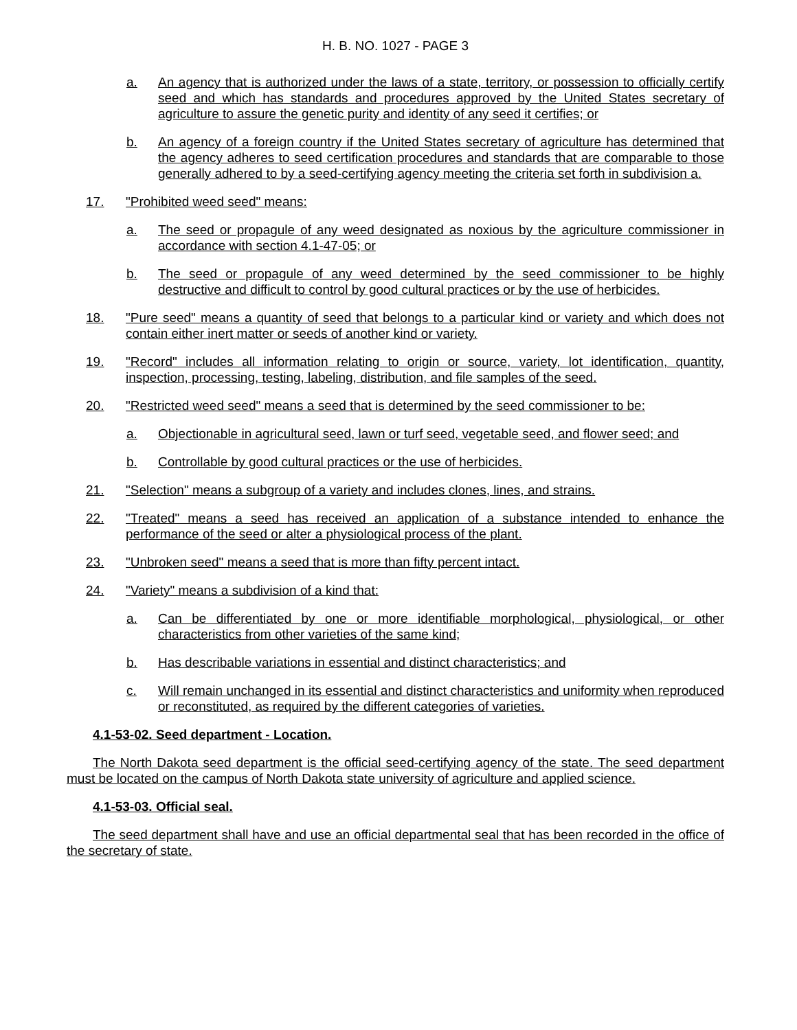H. B. NO. 1027 - PAGE 3
a. An agency that is authorized under the laws of a state, territory, or possession to officially certify seed and which has standards and procedures approved by the United States secretary of agriculture to assure the genetic purity and identity of any seed it certifies; or
b. An agency of a foreign country if the United States secretary of agriculture has determined that the agency adheres to seed certification procedures and standards that are comparable to those generally adhered to by a seed-certifying agency meeting the criteria set forth in subdivision a.
17. "Prohibited weed seed" means:
a. The seed or propagule of any weed designated as noxious by the agriculture commissioner in accordance with section 4.1-47-05; or
b. The seed or propagule of any weed determined by the seed commissioner to be highly destructive and difficult to control by good cultural practices or by the use of herbicides.
18. "Pure seed" means a quantity of seed that belongs to a particular kind or variety and which does not contain either inert matter or seeds of another kind or variety.
19. "Record" includes all information relating to origin or source, variety, lot identification, quantity, inspection, processing, testing, labeling, distribution, and file samples of the seed.
20. "Restricted weed seed" means a seed that is determined by the seed commissioner to be:
a. Objectionable in agricultural seed, lawn or turf seed, vegetable seed, and flower seed; and
b. Controllable by good cultural practices or the use of herbicides.
21. "Selection" means a subgroup of a variety and includes clones, lines, and strains.
22. "Treated" means a seed has received an application of a substance intended to enhance the performance of the seed or alter a physiological process of the plant.
23. "Unbroken seed" means a seed that is more than fifty percent intact.
24. "Variety" means a subdivision of a kind that:
a. Can be differentiated by one or more identifiable morphological, physiological, or other characteristics from other varieties of the same kind;
b. Has describable variations in essential and distinct characteristics; and
c. Will remain unchanged in its essential and distinct characteristics and uniformity when reproduced or reconstituted, as required by the different categories of varieties.
4.1-53-02. Seed department - Location.
The North Dakota seed department is the official seed-certifying agency of the state. The seed department must be located on the campus of North Dakota state university of agriculture and applied science.
4.1-53-03. Official seal.
The seed department shall have and use an official departmental seal that has been recorded in the office of the secretary of state.